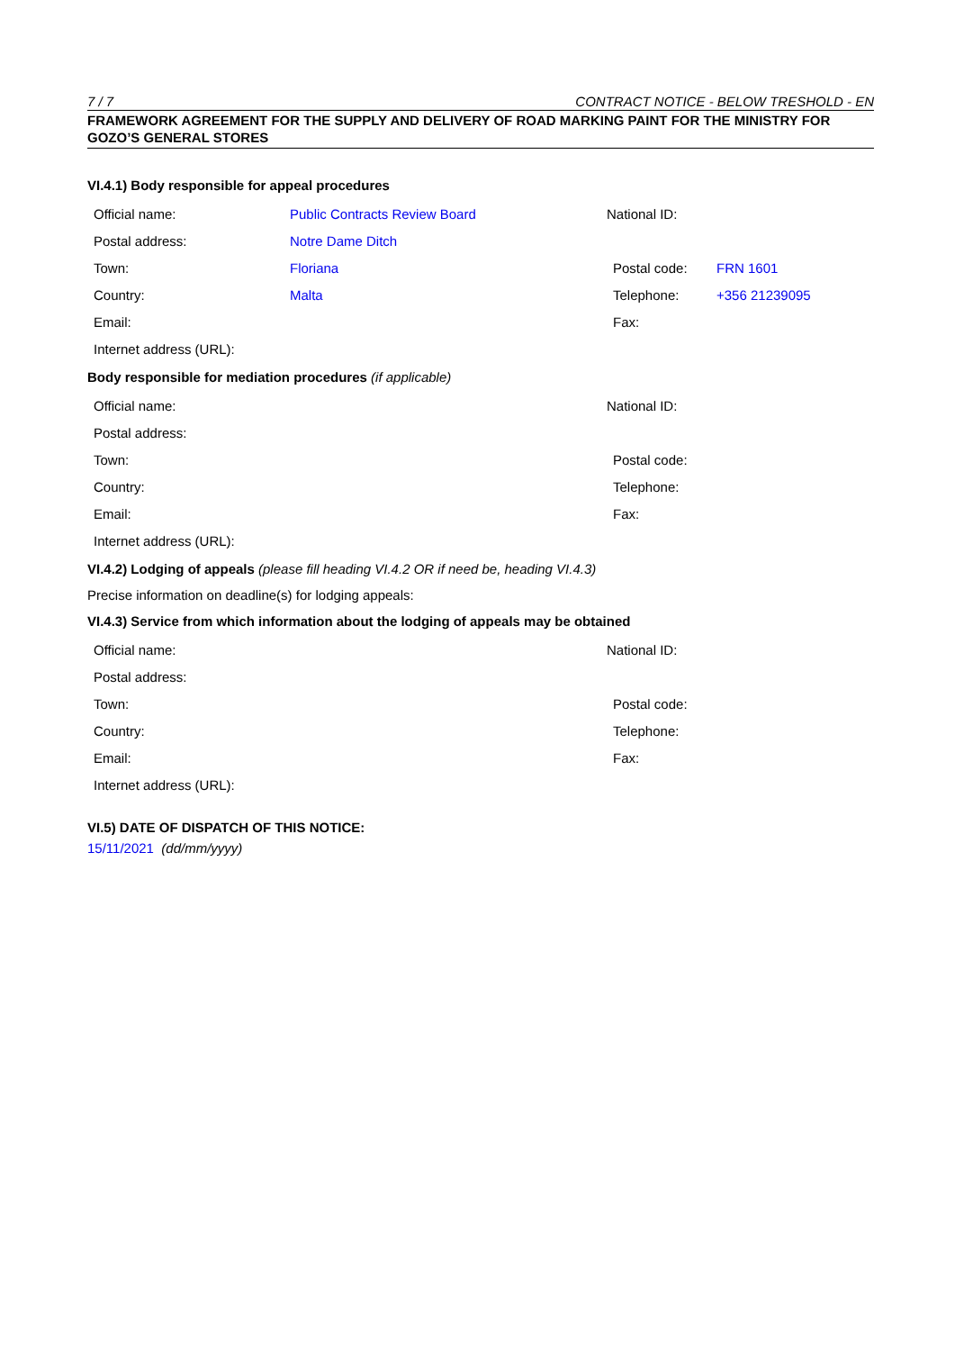7 / 7 CONTRACT NOTICE - BELOW TRESHOLD - EN
FRAMEWORK AGREEMENT FOR THE SUPPLY AND DELIVERY OF ROAD MARKING PAINT FOR THE MINISTRY FOR GOZO’S GENERAL STORES
VI.4.1) Body responsible for appeal procedures
| Official name: | Public Contracts Review Board | National ID: | |
| Postal address: | Notre Dame Ditch | | |
| Town: | Floriana | Postal code: | FRN 1601 |
| Country: | Malta | Telephone: | +356 21239095 |
| Email: | | Fax: | |
| Internet address (URL): | | | |
Body responsible for mediation procedures (if applicable)
| Official name: | | National ID: | |
| Postal address: | | | |
| Town: | | Postal code: | |
| Country: | | Telephone: | |
| Email: | | Fax: | |
| Internet address (URL): | | | |
VI.4.2) Lodging of appeals (please fill heading VI.4.2 OR if need be, heading VI.4.3)
Precise information on deadline(s) for lodging appeals:
VI.4.3) Service from which information about the lodging of appeals may be obtained
| Official name: | | National ID: | |
| Postal address: | | | |
| Town: | | Postal code: | |
| Country: | | Telephone: | |
| Email: | | Fax: | |
| Internet address (URL): | | | |
VI.5) DATE OF DISPATCH OF THIS NOTICE:
15/11/2021 (dd/mm/yyyy)